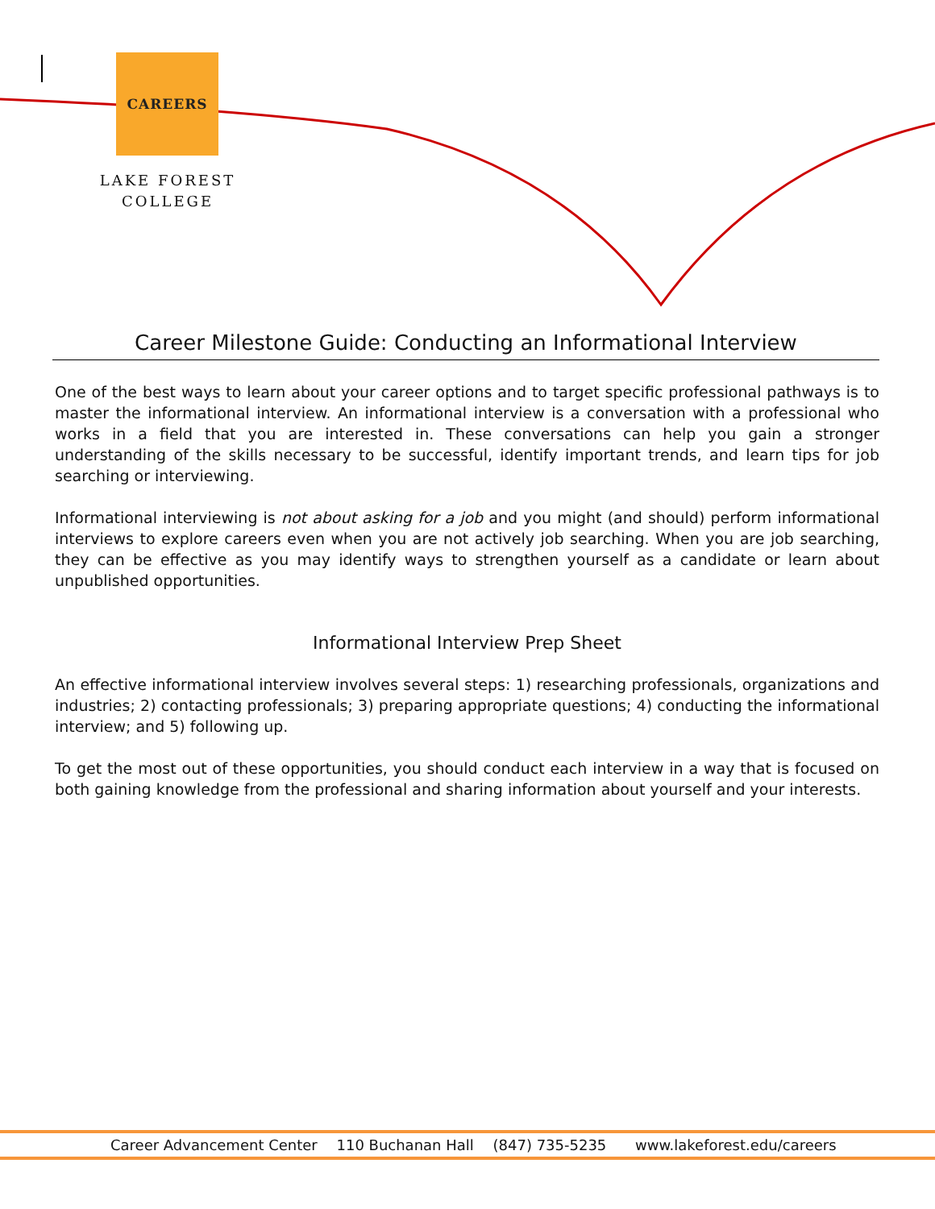CAREERS
LAKE FOREST
COLLEGE
Career Milestone Guide: Conducting an Informational Interview
One of the best ways to learn about your career options and to target specific professional pathways is to master the informational interview. An informational interview is a conversation with a professional who works in a field that you are interested in. These conversations can help you gain a stronger understanding of the skills necessary to be successful, identify important trends, and learn tips for job searching or interviewing.
Informational interviewing is not about asking for a job and you might (and should) perform informational interviews to explore careers even when you are not actively job searching. When you are job searching, they can be effective as you may identify ways to strengthen yourself as a candidate or learn about unpublished opportunities.
Informational Interview Prep Sheet
An effective informational interview involves several steps: 1) researching professionals, organizations and industries; 2) contacting professionals; 3) preparing appropriate questions; 4) conducting the informational interview; and 5) following up.
To get the most out of these opportunities, you should conduct each interview in a way that is focused on both gaining knowledge from the professional and sharing information about yourself and your interests.
Career Advancement Center 110 Buchanan Hall (847) 735-5235 www.lakeforest.edu/careers